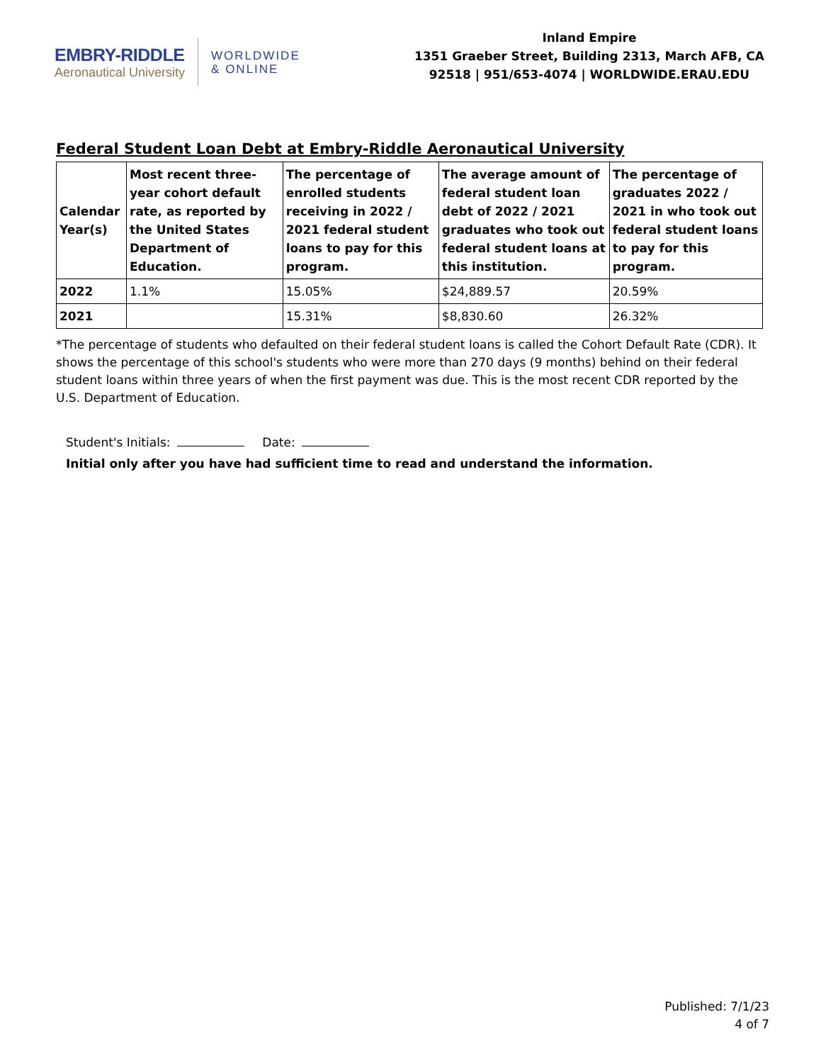EMBRY-RIDDLE
Aeronautical University
WORLDWIDE
& ONLINE
Inland Empire
1351 Graeber Street, Building 2313, March AFB, CA
92518 | 951/653-4074 | WORLDWIDE.ERAU.EDU
Federal Student Loan Debt at Embry-Riddle Aeronautical University
| Calendar Year(s) | Most recent three-year cohort default rate, as reported by the United States Department of Education. | The percentage of enrolled students receiving in 2022 / 2021 federal student loans to pay for this program. | The average amount of federal student loan debt of 2022 / 2021 graduates who took out federal student loans at this institution. | The percentage of graduates 2022 / 2021 in who took out federal student loans to pay for this program. |
| --- | --- | --- | --- | --- |
| 2022 | 1.1% | 15.05% | $24,889.57 | 20.59% |
| 2021 | | 15.31% | $8,830.60 | 26.32% |
*The percentage of students who defaulted on their federal student loans is called the Cohort Default Rate (CDR). It shows the percentage of this school's students who were more than 270 days (9 months) behind on their federal student loans within three years of when the first payment was due. This is the most recent CDR reported by the U.S. Department of Education.
Student's Initials: Date:
Initial only after you have had sufficient time to read and understand the information.
Published: 7/1/23
4 of 7